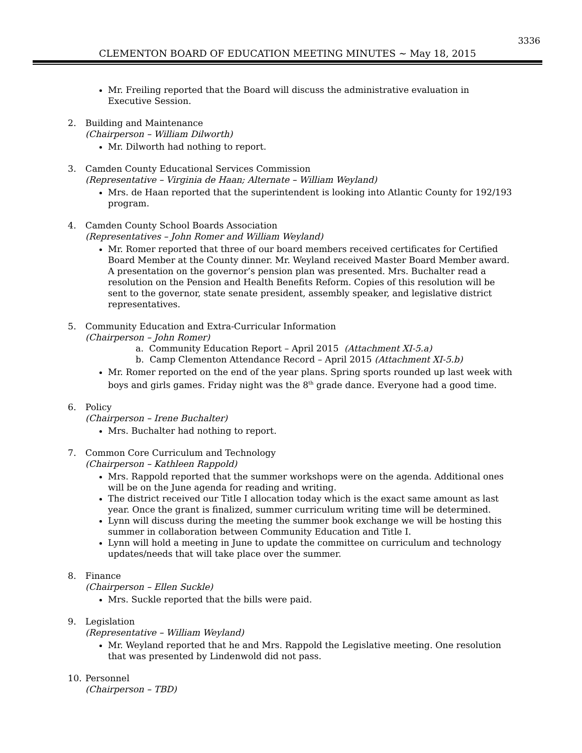3336
CLEMENTON BOARD OF EDUCATION MEETING MINUTES ~ May 18, 2015
Mr. Freiling reported that the Board will discuss the administrative evaluation in Executive Session.
2. Building and Maintenance
(Chairperson – William Dilworth)
Mr. Dilworth had nothing to report.
3. Camden County Educational Services Commission
(Representative – Virginia de Haan; Alternate – William Weyland)
Mrs. de Haan reported that the superintendent is looking into Atlantic County for 192/193 program.
4. Camden County School Boards Association
(Representatives – John Romer and William Weyland)
Mr. Romer reported that three of our board members received certificates for Certified Board Member at the County dinner. Mr. Weyland received Master Board Member award. A presentation on the governor’s pension plan was presented. Mrs. Buchalter read a resolution on the Pension and Health Benefits Reform. Copies of this resolution will be sent to the governor, state senate president, assembly speaker, and legislative district representatives.
5. Community Education and Extra-Curricular Information
(Chairperson – John Romer)
a. Community Education Report – April 2015 (Attachment XI-5.a)
b. Camp Clementon Attendance Record – April 2015 (Attachment XI-5.b)
Mr. Romer reported on the end of the year plans. Spring sports rounded up last week with boys and girls games. Friday night was the 8<sup>th</sup> grade dance. Everyone had a good time.
6. Policy
(Chairperson – Irene Buchalter)
Mrs. Buchalter had nothing to report.
7. Common Core Curriculum and Technology
(Chairperson – Kathleen Rappold)
Mrs. Rappold reported that the summer workshops were on the agenda. Additional ones will be on the June agenda for reading and writing.
The district received our Title I allocation today which is the exact same amount as last year. Once the grant is finalized, summer curriculum writing time will be determined.
Lynn will discuss during the meeting the summer book exchange we will be hosting this summer in collaboration between Community Education and Title I.
Lynn will hold a meeting in June to update the committee on curriculum and technology updates/needs that will take place over the summer.
8. Finance
(Chairperson – Ellen Suckle)
Mrs. Suckle reported that the bills were paid.
9. Legislation
(Representative – William Weyland)
Mr. Weyland reported that he and Mrs. Rappold the Legislative meeting. One resolution that was presented by Lindenwold did not pass.
10. Personnel
(Chairperson – TBD)